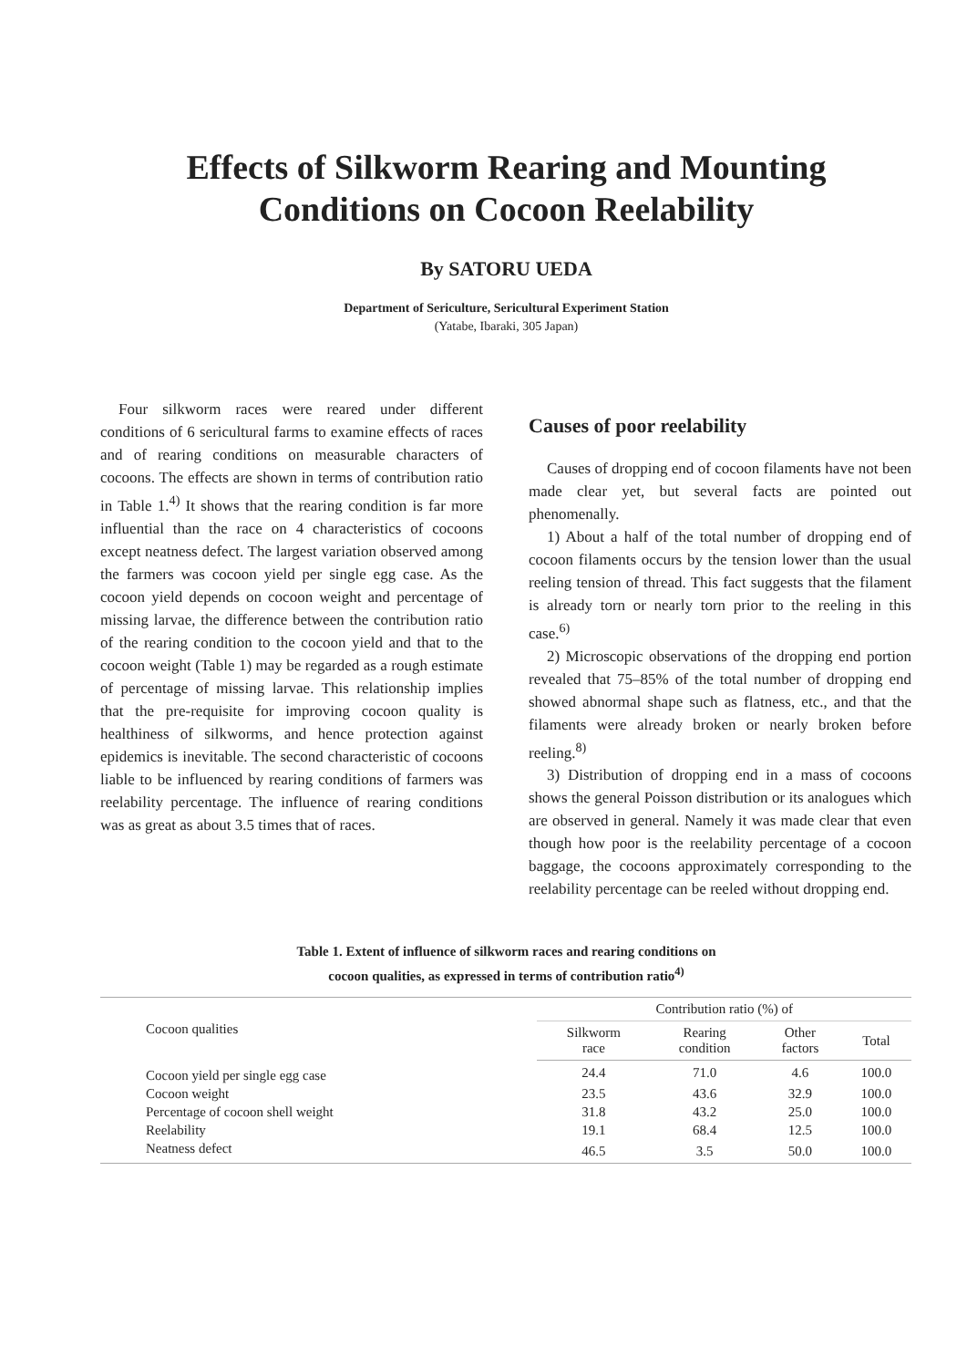Effects of Silkworm Rearing and Mounting
Conditions on Cocoon Reelability
By SATORU UEDA
Department of Sericulture, Sericultural Experiment Station
(Yatabe, Ibaraki, 305 Japan)
Four silkworm races were reared under different conditions of 6 sericultural farms to examine effects of races and of rearing conditions on measurable characters of cocoons. The effects are shown in terms of contribution ratio in Table 1.<sup>4)</sup> It shows that the rearing condition is far more influential than the race on 4 characteristics of cocoons except neatness defect. The largest variation observed among the farmers was cocoon yield per single egg case. As the cocoon yield depends on cocoon weight and percentage of missing larvae, the difference between the contribution ratio of the rearing condition to the cocoon yield and that to the cocoon weight (Table 1) may be regarded as a rough estimate of percentage of missing larvae. This relationship implies that the pre-requisite for improving cocoon quality is healthiness of silkworms, and hence protection against epidemics is inevitable. The second characteristic of cocoons liable to be influenced by rearing conditions of farmers was reelability percentage. The influence of rearing conditions was as great as about 3.5 times that of races.
Causes of poor reelability
Causes of dropping end of cocoon filaments have not been made clear yet, but several facts are pointed out phenomenally.
1) About a half of the total number of dropping end of cocoon filaments occurs by the tension lower than the usual reeling tension of thread. This fact suggests that the filament is already torn or nearly torn prior to the reeling in this case.<sup>6)</sup>
2) Microscopic observations of the dropping end portion revealed that 75–85% of the total number of dropping end showed abnormal shape such as flatness, etc., and that the filaments were already broken or nearly broken before reeling.<sup>8)</sup>
3) Distribution of dropping end in a mass of cocoons shows the general Poisson distribution or its analogues which are observed in general. Namely it was made clear that even though how poor is the reelability percentage of a cocoon baggage, the cocoons approximately corresponding to the reelability percentage can be reeled without dropping end.
Table 1. Extent of influence of silkworm races and rearing conditions on
cocoon qualities, as expressed in terms of contribution ratio<sup>4)</sup>
| Cocoon qualities | Contribution ratio (%) of | | | |
| --- | --- | --- | --- | --- |
| | Silkworm race | Rearing condition | Other factors | Total |
| Cocoon yield per single egg case | 24.4 | 71.0 | 4.6 | 100.0 |
| Cocoon weight | 23.5 | 43.6 | 32.9 | 100.0 |
| Percentage of cocoon shell weight | 31.8 | 43.2 | 25.0 | 100.0 |
| Reelability | 19.1 | 68.4 | 12.5 | 100.0 |
| Neatness defect | 46.5 | 3.5 | 50.0 | 100.0 |